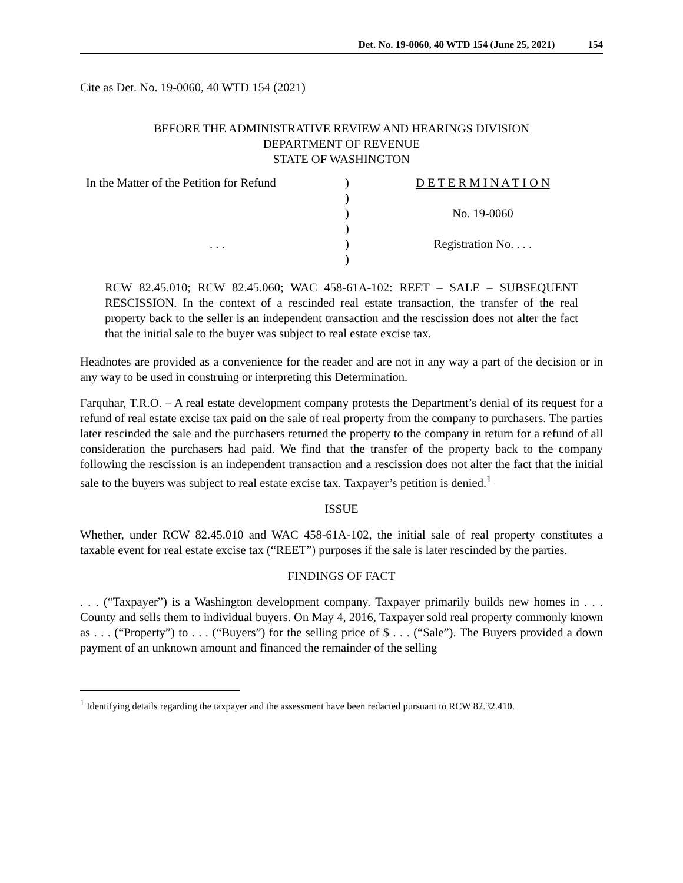Det. No. 19-0060, 40 WTD 154 (June 25, 2021) 154
Cite as Det. No. 19-0060, 40 WTD 154 (2021)
BEFORE THE ADMINISTRATIVE REVIEW AND HEARINGS DIVISION
DEPARTMENT OF REVENUE
STATE OF WASHINGTON
In the Matter of the Petition for Refund
. . .
)
)
)
)
)
)
D E T E R M I N A T I O N
No. 19-0060
Registration No. . . .
RCW 82.45.010; RCW 82.45.060; WAC 458-61A-102: REET – SALE – SUBSEQUENT RESCISSION. In the context of a rescinded real estate transaction, the transfer of the real property back to the seller is an independent transaction and the rescission does not alter the fact that the initial sale to the buyer was subject to real estate excise tax.
Headnotes are provided as a convenience for the reader and are not in any way a part of the decision or in any way to be used in construing or interpreting this Determination.
Farquhar, T.R.O. – A real estate development company protests the Department’s denial of its request for a refund of real estate excise tax paid on the sale of real property from the company to purchasers. The parties later rescinded the sale and the purchasers returned the property to the company in return for a refund of all consideration the purchasers had paid. We find that the transfer of the property back to the company following the rescission is an independent transaction and a rescission does not alter the fact that the initial sale to the buyers was subject to real estate excise tax. Taxpayer’s petition is denied.<sup>1</sup>
ISSUE
Whether, under RCW 82.45.010 and WAC 458-61A-102, the initial sale of real property constitutes a taxable event for real estate excise tax (“REET”) purposes if the sale is later rescinded by the parties.
FINDINGS OF FACT
. . . (“Taxpayer”) is a Washington development company. Taxpayer primarily builds new homes in . . . County and sells them to individual buyers. On May 4, 2016, Taxpayer sold real property commonly known as . . . (“Property”) to . . . (“Buyers”) for the selling price of $ . . . (“Sale”). The Buyers provided a down payment of an unknown amount and financed the remainder of the selling
<sup>1</sup> Identifying details regarding the taxpayer and the assessment have been redacted pursuant to RCW 82.32.410.